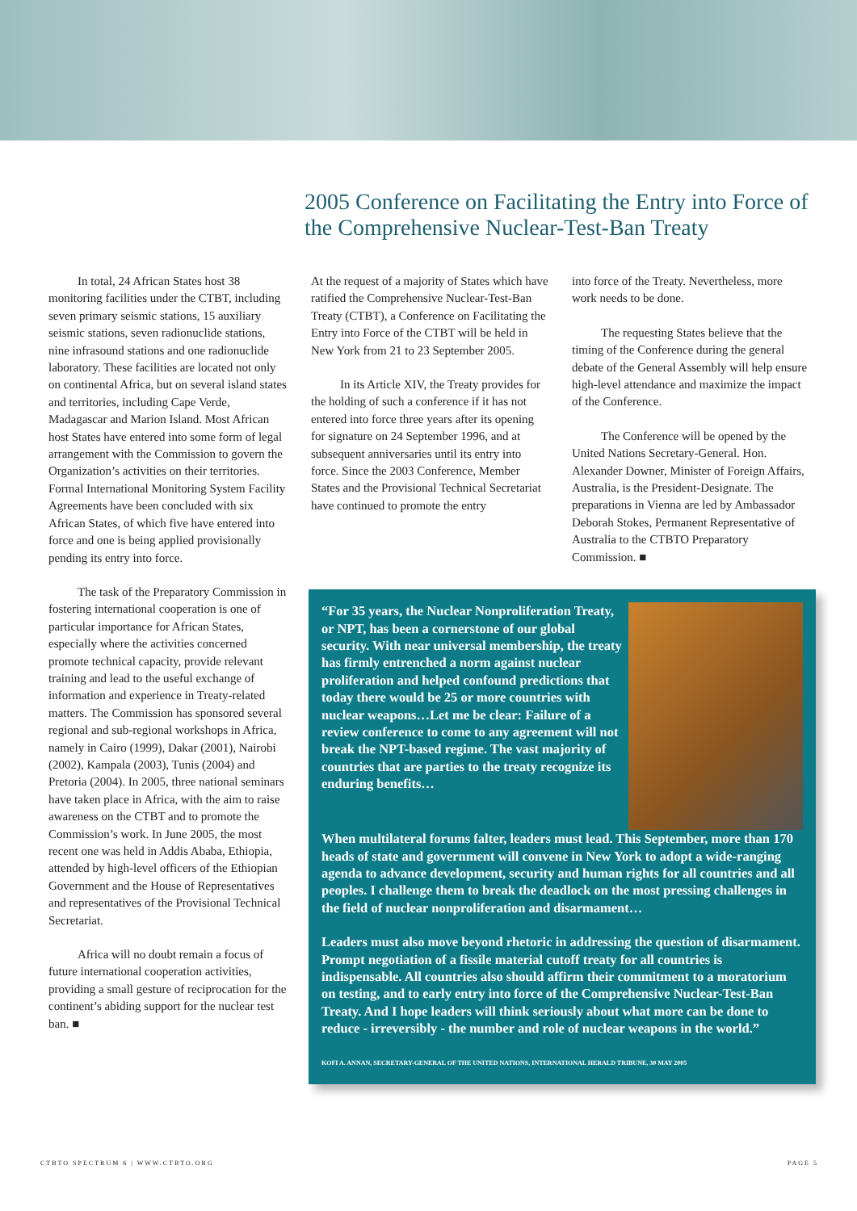2005 Conference on Facilitating the Entry into Force of the Comprehensive Nuclear-Test-Ban Treaty
In total, 24 African States host 38 monitoring facilities under the CTBT, including seven primary seismic stations, 15 auxiliary seismic stations, seven radionuclide stations, nine infrasound stations and one radionuclide laboratory. These facilities are located not only on continental Africa, but on several island states and territories, including Cape Verde, Madagascar and Marion Island. Most African host States have entered into some form of legal arrangement with the Commission to govern the Organization’s activities on their territories. Formal International Monitoring System Facility Agreements have been concluded with six African States, of which five have entered into force and one is being applied provisionally pending its entry into force.
The task of the Preparatory Commission in fostering international cooperation is one of particular importance for African States, especially where the activities concerned promote technical capacity, provide relevant training and lead to the useful exchange of information and experience in Treaty-related matters. The Commission has sponsored several regional and sub-regional workshops in Africa, namely in Cairo (1999), Dakar (2001), Nairobi (2002), Kampala (2003), Tunis (2004) and Pretoria (2004). In 2005, three national seminars have taken place in Africa, with the aim to raise awareness on the CTBT and to promote the Commission’s work. In June 2005, the most recent one was held in Addis Ababa, Ethiopia, attended by high-level officers of the Ethiopian Government and the House of Representatives and representatives of the Provisional Technical Secretariat.
Africa will no doubt remain a focus of future international cooperation activities, providing a small gesture of reciprocation for the continent’s abiding support for the nuclear test ban. ■
At the request of a majority of States which have ratified the Comprehensive Nuclear-Test-Ban Treaty (CTBT), a Conference on Facilitating the Entry into Force of the CTBT will be held in New York from 21 to 23 September 2005.
In its Article XIV, the Treaty provides for the holding of such a conference if it has not entered into force three years after its opening for signature on 24 September 1996, and at subsequent anniversaries until its entry into force. Since the 2003 Conference, Member States and the Provisional Technical Secretariat have continued to promote the entry
into force of the Treaty. Nevertheless, more work needs to be done.
The requesting States believe that the timing of the Conference during the general debate of the General Assembly will help ensure high-level attendance and maximize the impact of the Conference.
The Conference will be opened by the United Nations Secretary-General. Hon. Alexander Downer, Minister of Foreign Affairs, Australia, is the President-Designate. The preparations in Vienna are led by Ambassador Deborah Stokes, Permanent Representative of Australia to the CTBTO Preparatory Commission. ■
“For 35 years, the Nuclear Nonproliferation Treaty, or NPT, has been a cornerstone of our global security. With near universal membership, the treaty has firmly entrenched a norm against nuclear proliferation and helped confound predictions that today there would be 25 or more countries with nuclear weapons…Let me be clear: Failure of a review conference to come to any agreement will not break the NPT-based regime. The vast majority of countries that are parties to the treaty recognize its enduring benefits…
When multilateral forums falter, leaders must lead. This September, more than 170 heads of state and government will convene in New York to adopt a wide-ranging agenda to advance development, security and human rights for all countries and all peoples. I challenge them to break the deadlock on the most pressing challenges in the field of nuclear nonproliferation and disarmament…
Leaders must also move beyond rhetoric in addressing the question of disarmament. Prompt negotiation of a fissile material cutoff treaty for all countries is indispensable. All countries also should affirm their commitment to a moratorium on testing, and to early entry into force of the Comprehensive Nuclear-Test-Ban Treaty. And I hope leaders will think seriously about what more can be done to reduce - irreversibly - the number and role of nuclear weapons in the world.”
KOFI A. ANNAN, SECRETARY-GENERAL OF THE UNITED NATIONS, INTERNATIONAL HERALD TRIBUNE, 30 MAY 2005
CTBTO SPECTRUM 6 | WWW.CTBTO.ORG PAGE 5